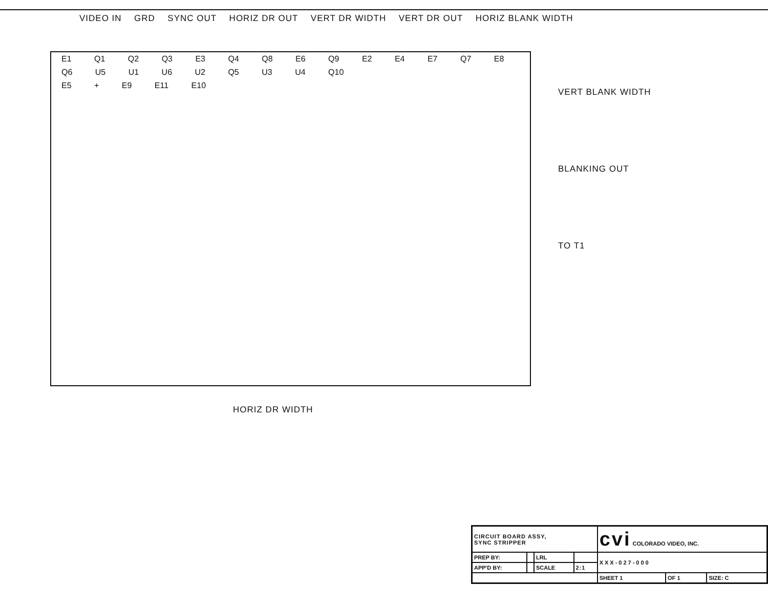VIDEO IN GRD SYNC OUT HORIZ DR OUT VERT DR WIDTH VERT DR OUT HORIZ BLANK WIDTH
E1 Q1 Q2 Q3 E3 Q4 Q8 E6 Q9 E2 E4 E7 Q7 E8
Q6 U5 U1 U6 U2 Q5 U3 U4 Q10
E5 + E9 E11 E10
VERT BLANK WIDTH
BLANKING OUT
TO T1
HORIZ DR WIDTH
| CIRCUIT BOARD ASSY, SYNC STRIPPER | | | | cvi COLORADO VIDEO, INC. | | |
| PREP BY: | | LRL | | XXX-027-000 | | |
| APP'D BY: | | SCALE | 2:1 | | | |
| | | | | SHEET 1 | OF 1 | SIZE: C |